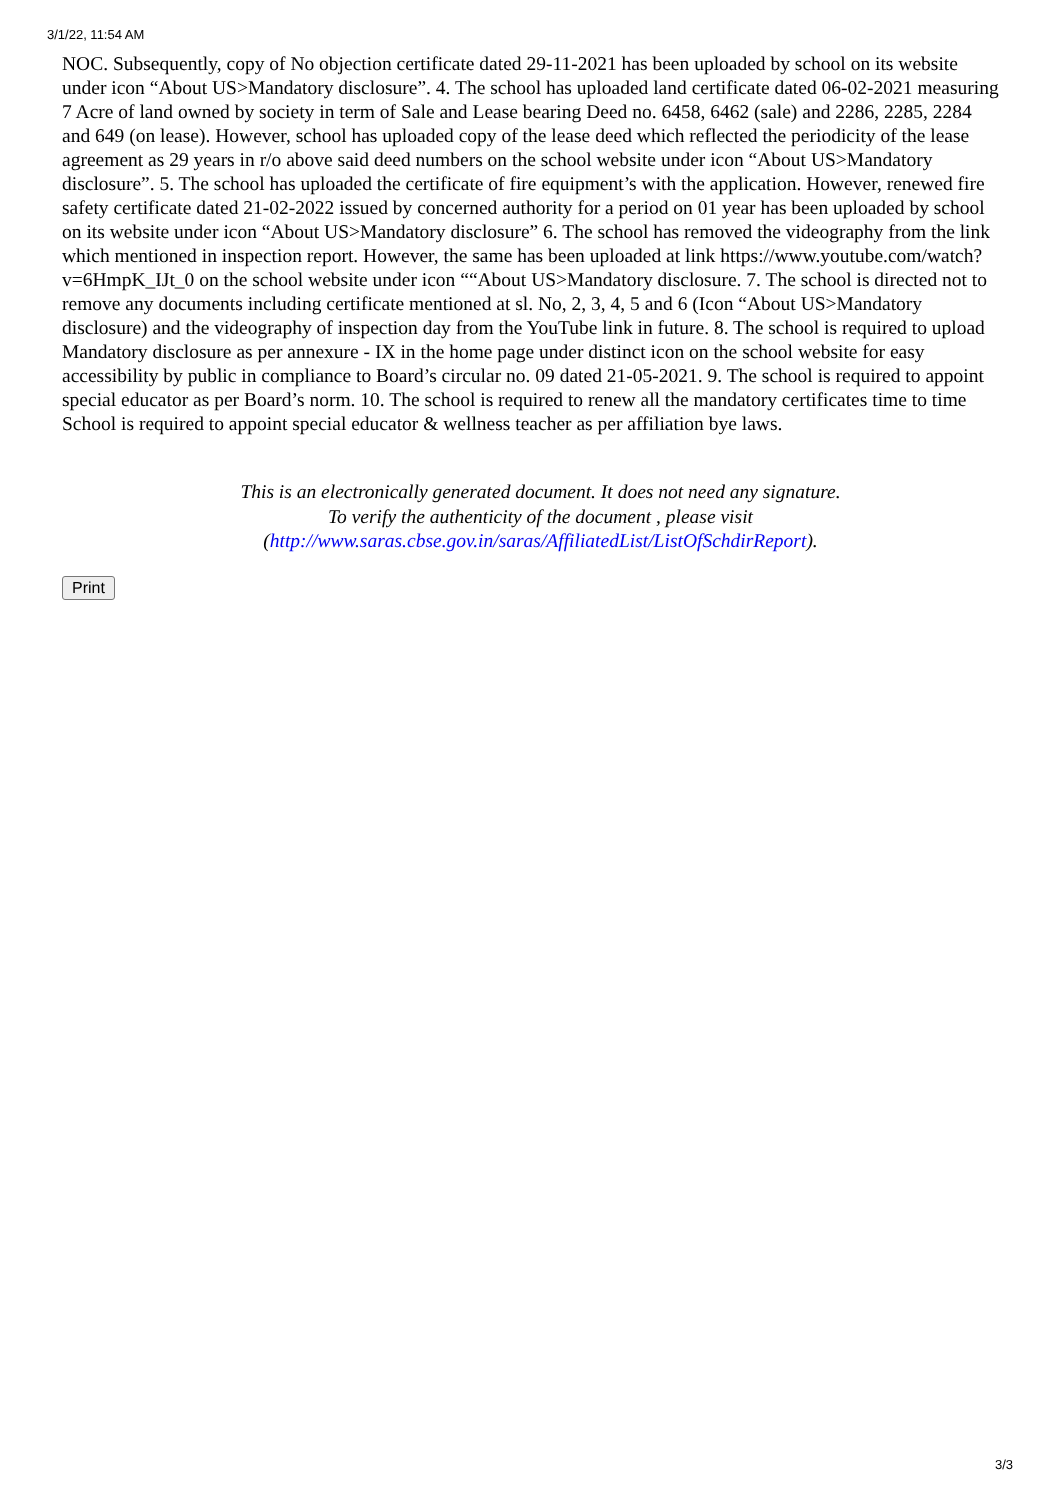3/1/22, 11:54 AM
NOC. Subsequently, copy of No objection certificate dated 29-11-2021 has been uploaded by school on its website under icon “About US>Mandatory disclosure”. 4. The school has uploaded land certificate dated 06-02-2021 measuring 7 Acre of land owned by society in term of Sale and Lease bearing Deed no. 6458, 6462 (sale) and 2286, 2285, 2284 and 649 (on lease). However, school has uploaded copy of the lease deed which reflected the periodicity of the lease agreement as 29 years in r/o above said deed numbers on the school website under icon “About US>Mandatory disclosure”. 5. The school has uploaded the certificate of fire equipment’s with the application. However, renewed fire safety certificate dated 21-02-2022 issued by concerned authority for a period on 01 year has been uploaded by school on its website under icon “About US>Mandatory disclosure” 6. The school has removed the videography from the link which mentioned in inspection report. However, the same has been uploaded at link https://www.youtube.com/watch?v=6HmpK_IJt_0 on the school website under icon ““About US>Mandatory disclosure. 7. The school is directed not to remove any documents including certificate mentioned at sl. No, 2, 3, 4, 5 and 6 (Icon “About US>Mandatory disclosure) and the videography of inspection day from the YouTube link in future. 8. The school is required to upload Mandatory disclosure as per annexure - IX in the home page under distinct icon on the school website for easy accessibility by public in compliance to Board’s circular no. 09 dated 21-05-2021. 9. The school is required to appoint special educator as per Board’s norm. 10. The school is required to renew all the mandatory certificates time to time
School is required to appoint special educator & wellness teacher as per affiliation bye laws.
This is an electronically generated document. It does not need any signature.
To verify the authenticity of the document , please visit
(http://www.saras.cbse.gov.in/saras/AffiliatedList/ListOfSchdirReport).
Print
3/3